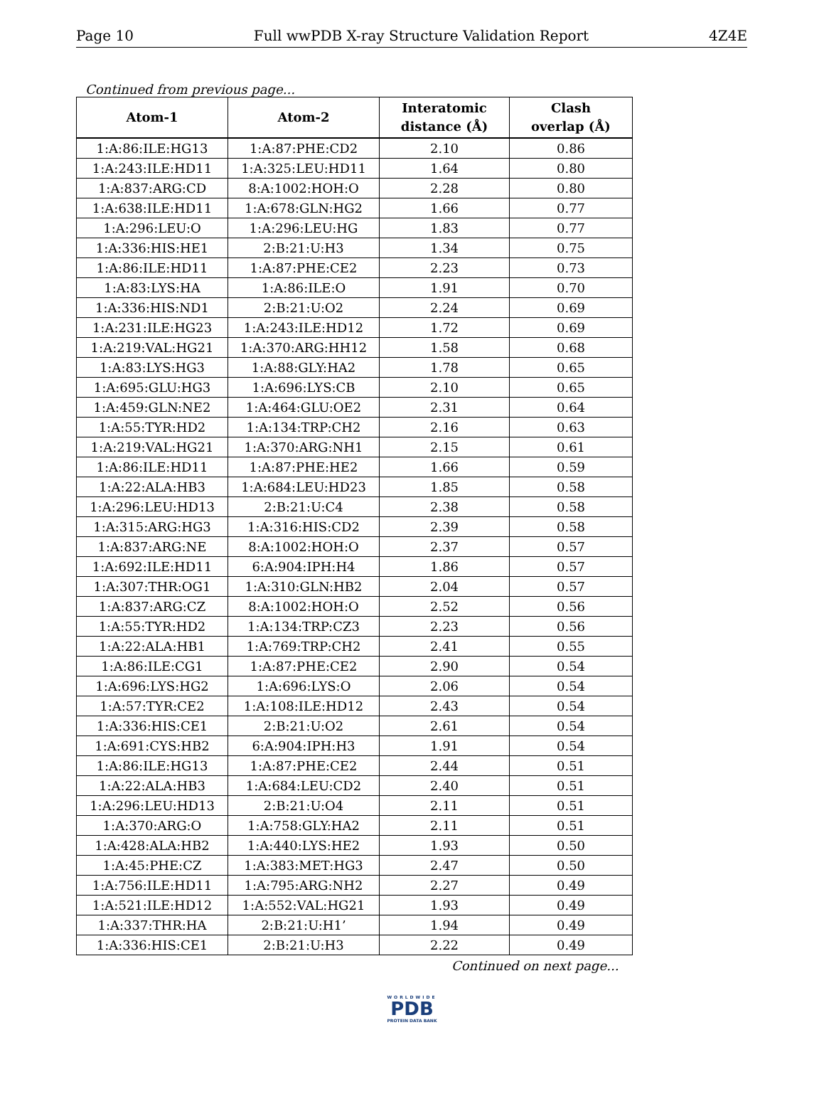Page 10 Full wwPDB X-ray Structure Validation Report 4Z4E
Continued from previous page...
| Atom-1 | Atom-2 | Interatomic distance (Å) | Clash overlap (Å) |
| --- | --- | --- | --- |
| 1:A:86:ILE:HG13 | 1:A:87:PHE:CD2 | 2.10 | 0.86 |
| 1:A:243:ILE:HD11 | 1:A:325:LEU:HD11 | 1.64 | 0.80 |
| 1:A:837:ARG:CD | 8:A:1002:HOH:O | 2.28 | 0.80 |
| 1:A:638:ILE:HD11 | 1:A:678:GLN:HG2 | 1.66 | 0.77 |
| 1:A:296:LEU:O | 1:A:296:LEU:HG | 1.83 | 0.77 |
| 1:A:336:HIS:HE1 | 2:B:21:U:H3 | 1.34 | 0.75 |
| 1:A:86:ILE:HD11 | 1:A:87:PHE:CE2 | 2.23 | 0.73 |
| 1:A:83:LYS:HA | 1:A:86:ILE:O | 1.91 | 0.70 |
| 1:A:336:HIS:ND1 | 2:B:21:U:O2 | 2.24 | 0.69 |
| 1:A:231:ILE:HG23 | 1:A:243:ILE:HD12 | 1.72 | 0.69 |
| 1:A:219:VAL:HG21 | 1:A:370:ARG:HH12 | 1.58 | 0.68 |
| 1:A:83:LYS:HG3 | 1:A:88:GLY:HA2 | 1.78 | 0.65 |
| 1:A:695:GLU:HG3 | 1:A:696:LYS:CB | 2.10 | 0.65 |
| 1:A:459:GLN:NE2 | 1:A:464:GLU:OE2 | 2.31 | 0.64 |
| 1:A:55:TYR:HD2 | 1:A:134:TRP:CH2 | 2.16 | 0.63 |
| 1:A:219:VAL:HG21 | 1:A:370:ARG:NH1 | 2.15 | 0.61 |
| 1:A:86:ILE:HD11 | 1:A:87:PHE:HE2 | 1.66 | 0.59 |
| 1:A:22:ALA:HB3 | 1:A:684:LEU:HD23 | 1.85 | 0.58 |
| 1:A:296:LEU:HD13 | 2:B:21:U:C4 | 2.38 | 0.58 |
| 1:A:315:ARG:HG3 | 1:A:316:HIS:CD2 | 2.39 | 0.58 |
| 1:A:837:ARG:NE | 8:A:1002:HOH:O | 2.37 | 0.57 |
| 1:A:692:ILE:HD11 | 6:A:904:IPH:H4 | 1.86 | 0.57 |
| 1:A:307:THR:OG1 | 1:A:310:GLN:HB2 | 2.04 | 0.57 |
| 1:A:837:ARG:CZ | 8:A:1002:HOH:O | 2.52 | 0.56 |
| 1:A:55:TYR:HD2 | 1:A:134:TRP:CZ3 | 2.23 | 0.56 |
| 1:A:22:ALA:HB1 | 1:A:769:TRP:CH2 | 2.41 | 0.55 |
| 1:A:86:ILE:CG1 | 1:A:87:PHE:CE2 | 2.90 | 0.54 |
| 1:A:696:LYS:HG2 | 1:A:696:LYS:O | 2.06 | 0.54 |
| 1:A:57:TYR:CE2 | 1:A:108:ILE:HD12 | 2.43 | 0.54 |
| 1:A:336:HIS:CE1 | 2:B:21:U:O2 | 2.61 | 0.54 |
| 1:A:691:CYS:HB2 | 6:A:904:IPH:H3 | 1.91 | 0.54 |
| 1:A:86:ILE:HG13 | 1:A:87:PHE:CE2 | 2.44 | 0.51 |
| 1:A:22:ALA:HB3 | 1:A:684:LEU:CD2 | 2.40 | 0.51 |
| 1:A:296:LEU:HD13 | 2:B:21:U:O4 | 2.11 | 0.51 |
| 1:A:370:ARG:O | 1:A:758:GLY:HA2 | 2.11 | 0.51 |
| 1:A:428:ALA:HB2 | 1:A:440:LYS:HE2 | 1.93 | 0.50 |
| 1:A:45:PHE:CZ | 1:A:383:MET:HG3 | 2.47 | 0.50 |
| 1:A:756:ILE:HD11 | 1:A:795:ARG:NH2 | 2.27 | 0.49 |
| 1:A:521:ILE:HD12 | 1:A:552:VAL:HG21 | 1.93 | 0.49 |
| 1:A:337:THR:HA | 2:B:21:U:H1’ | 1.94 | 0.49 |
| 1:A:336:HIS:CE1 | 2:B:21:U:H3 | 2.22 | 0.49 |
Continued on next page...
WORLDWIDE
PDB
PROTEIN DATA BANK